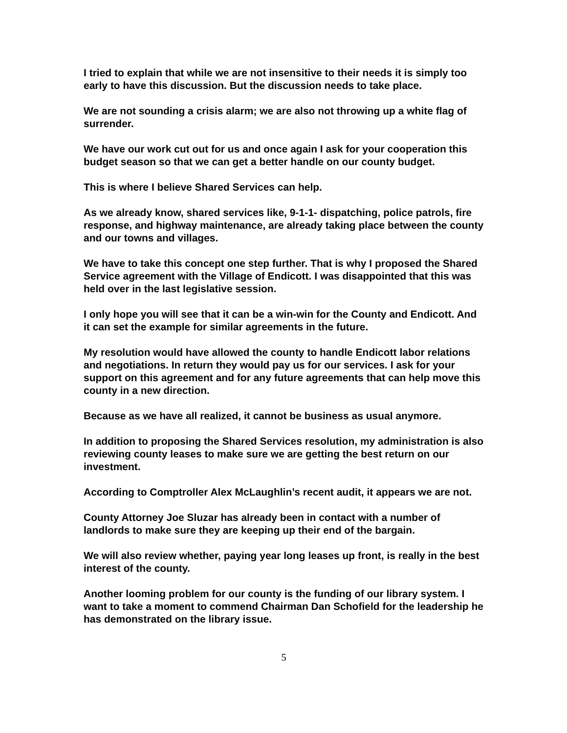I tried to explain that while we are not insensitive to their needs it is simply too early to have this discussion. But the discussion needs to take place.
We are not sounding a crisis alarm; we are also not throwing up a white flag of surrender.
We have our work cut out for us and once again I ask for your cooperation this budget season so that we can get a better handle on our county budget.
This is where I believe Shared Services can help.
As we already know, shared services like, 9-1-1- dispatching, police patrols, fire response, and highway maintenance, are already taking place between the county and our towns and villages.
We have to take this concept one step further. That is why I proposed the Shared Service agreement with the Village of Endicott. I was disappointed that this was held over in the last legislative session.
I only hope you will see that it can be a win-win for the County and Endicott. And it can set the example for similar agreements in the future.
My resolution would have allowed the county to handle Endicott labor relations and negotiations. In return they would pay us for our services. I ask for your support on this agreement and for any future agreements that can help move this county in a new direction.
Because as we have all realized, it cannot be business as usual anymore.
In addition to proposing the Shared Services resolution, my administration is also reviewing county leases to make sure we are getting the best return on our investment.
According to Comptroller Alex McLaughlin’s recent audit, it appears we are not.
County Attorney Joe Sluzar has already been in contact with a number of landlords to make sure they are keeping up their end of the bargain.
We will also review whether, paying year long leases up front, is really in the best interest of the county.
Another looming problem for our county is the funding of our library system. I want to take a moment to commend Chairman Dan Schofield for the leadership he has demonstrated on the library issue.
5